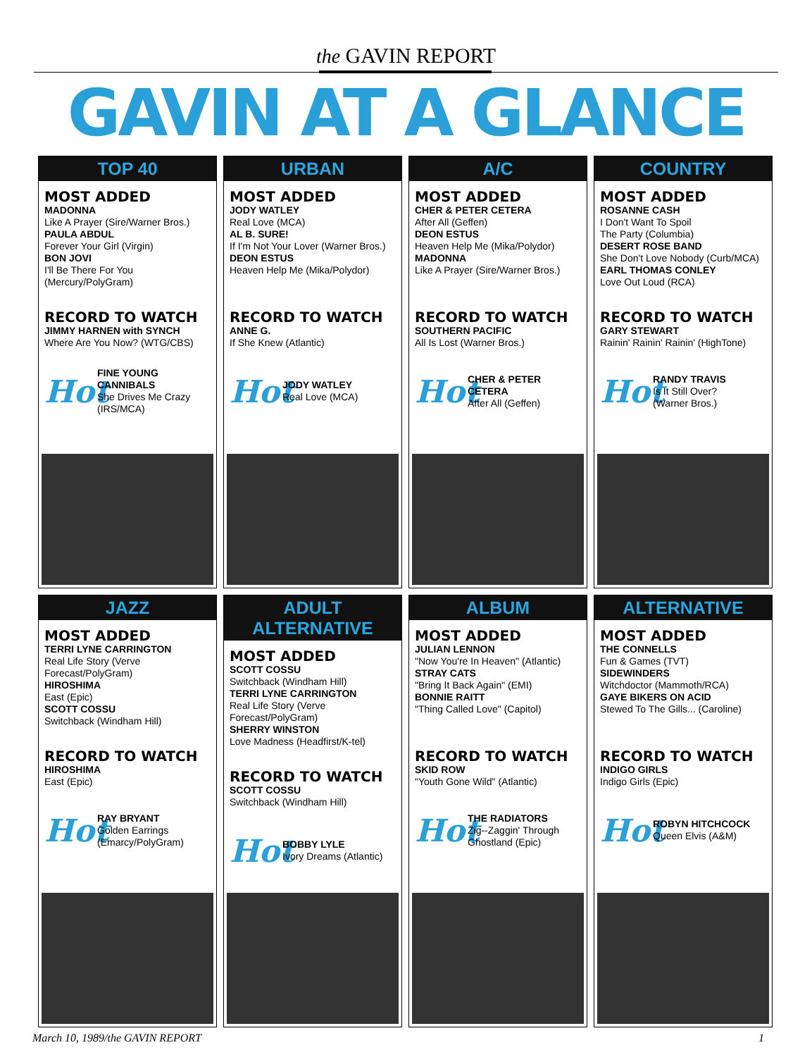the GAVIN REPORT
GAVIN AT A GLANCE
TOP 40
MOST ADDED
MADONNA
Like A Prayer (Sire/Warner Bros.)
PAULA ABDUL
Forever Your Girl (Virgin)
BON JOVI
I'll Be There For You (Mercury/PolyGram)
RECORD TO WATCH
JIMMY HARNEN with SYNCH
Where Are You Now? (WTG/CBS)
Hot
FINE YOUNG CANNIBALS
She Drives Me Crazy
(IRS/MCA)
URBAN
MOST ADDED
JODY WATLEY
Real Love (MCA)
AL B. SURE!
If I'm Not Your Lover (Warner Bros.)
DEON ESTUS
Heaven Help Me (Mika/Polydor)
RECORD TO WATCH
ANNE G.
If She Knew (Atlantic)
Hot
JODY WATLEY
Real Love (MCA)
A/C
MOST ADDED
CHER & PETER CETERA
After All (Geffen)
DEON ESTUS
Heaven Help Me (Mika/Polydor)
MADONNA
Like A Prayer (Sire/Warner Bros.)
RECORD TO WATCH
SOUTHERN PACIFIC
All Is Lost (Warner Bros.)
Hot
CHER & PETER CETERA
After All (Geffen)
COUNTRY
MOST ADDED
ROSANNE CASH
I Don't Want To Spoil
The Party (Columbia)
DESERT ROSE BAND
She Don't Love Nobody (Curb/MCA)
EARL THOMAS CONLEY
Love Out Loud (RCA)
RECORD TO WATCH
GARY STEWART
Rainin' Rainin' Rainin' (HighTone)
Hot
RANDY TRAVIS
Is It Still Over?
(Warner Bros.)
JAZZ
MOST ADDED
TERRI LYNE CARRINGTON
Real Life Story (Verve Forecast/PolyGram)
HIROSHIMA
East (Epic)
SCOTT COSSU
Switchback (Windham Hill)
RECORD TO WATCH
HIROSHIMA
East (Epic)
Hot
RAY BRYANT
Golden Earrings
(Emarcy/PolyGram)
ADULT ALTERNATIVE
MOST ADDED
SCOTT COSSU
Switchback (Windham Hill)
TERRI LYNE CARRINGTON
Real Life Story (Verve Forecast/PolyGram)
SHERRY WINSTON
Love Madness (Headfirst/K-tel)
RECORD TO WATCH
SCOTT COSSU
Switchback (Windham Hill)
Hot
BOBBY LYLE
Ivory Dreams (Atlantic)
ALBUM
MOST ADDED
JULIAN LENNON
"Now You're In Heaven" (Atlantic)
STRAY CATS
"Bring It Back Again" (EMI)
BONNIE RAITT
"Thing Called Love" (Capitol)
RECORD TO WATCH
SKID ROW
"Youth Gone Wild" (Atlantic)
Hot
THE RADIATORS
Zig--Zaggin' Through
Ghostland (Epic)
ALTERNATIVE
MOST ADDED
THE CONNELLS
Fun & Games (TVT)
SIDEWINDERS
Witchdoctor (Mammoth/RCA)
GAYE BIKERS ON ACID
Stewed To The Gills... (Caroline)
RECORD TO WATCH
INDIGO GIRLS
Indigo Girls (Epic)
Hot
ROBYN HITCHCOCK
Queen Elvis (A&M)
March 10, 1989/the GAVIN REPORT 1